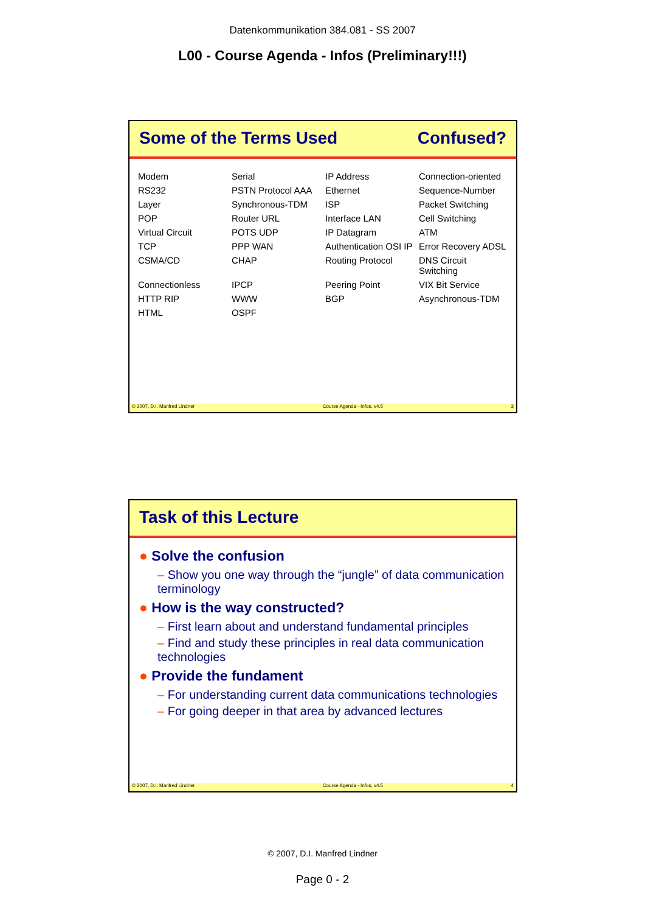Datenkommunikation 384.081 - SS 2007
L00 - Course Agenda - Infos (Preliminary!!!)
Some of the Terms Used Confused?
Modem Serial IP Address Connection-oriented RS232 PSTN Protocol AAA Ethernet Sequence-Number Layer Synchronous-TDM ISP Packet Switching POP Router URL Interface LAN Cell Switching Virtual Circuit POTS UDP IP Datagram ATM TCP PPP WAN Authentication OSI IP Error Recovery ADSL CSMA/CD CHAP Routing Protocol DNS Circuit Switching Connectionless IPCP Peering Point VIX Bit Service HTTP RIP WWW BGP Asynchronous-TDM HTML OSPF
© 2007, D.I. Manfred Lindner Course Agenda - Infos, v4.5 3
Task of this Lecture
● Solve the confusion
– Show you one way through the “jungle” of data communication terminology
● How is the way constructed?
– First learn about and understand fundamental principles
– Find and study these principles in real data communication technologies
● Provide the fundament
– For understanding current data communications technologies
– For going deeper in that area by advanced lectures
© 2007, D.I. Manfred Lindner Course Agenda - Infos, v4.5 4
© 2007, D.I. Manfred Lindner
Page 0 - 2